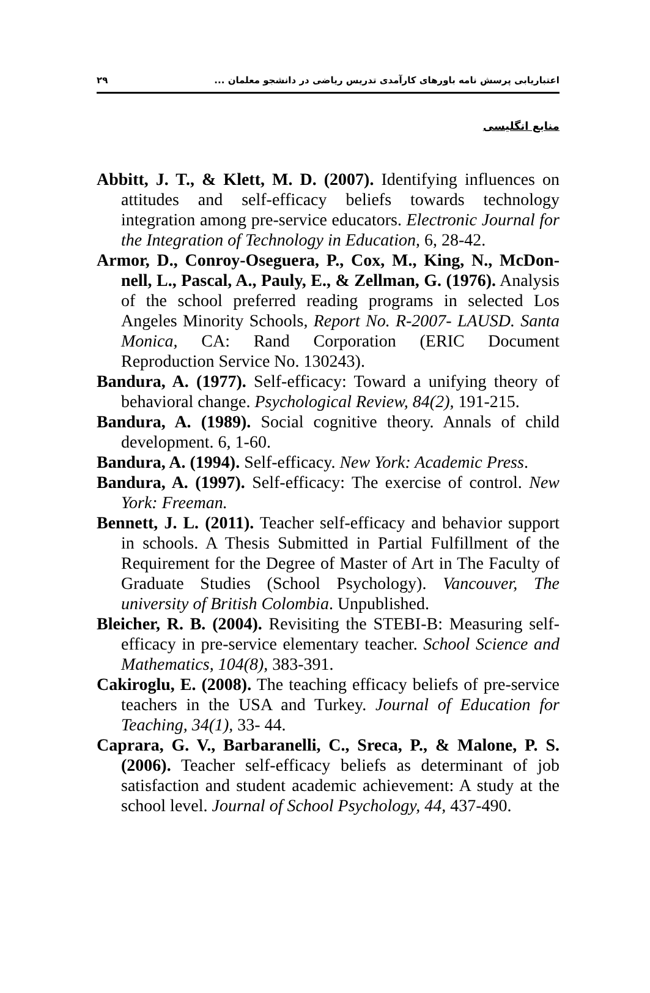اعتباریابی پرسش نامه باورهای کارآمدی تدریس ریاضی در دانشجو معلمان ... ۲۹
منابع انگلیسی
Abbitt, J. T., & Klett, M. D. (2007). Identifying influences on attitudes and self-efficacy beliefs towards technology integration among pre-service educators. Electronic Journal for the Integration of Technology in Education, 6, 28-42.
Armor, D., Conroy-Oseguera, P., Cox, M., King, N., McDon-nell, L., Pascal, A., Pauly, E., & Zellman, G. (1976). Analysis of the school preferred reading programs in selected Los Angeles Minority Schools, Report No. R-2007- LAUSD. Santa Monica, CA: Rand Corporation (ERIC Document Reproduction Service No. 130243).
Bandura, A. (1977). Self-efficacy: Toward a unifying theory of behavioral change. Psychological Review, 84(2), 191-215.
Bandura, A. (1989). Social cognitive theory. Annals of child development. 6, 1-60.
Bandura, A. (1994). Self-efficacy. New York: Academic Press.
Bandura, A. (1997). Self-efficacy: The exercise of control. New York: Freeman.
Bennett, J. L. (2011). Teacher self-efficacy and behavior support in schools. A Thesis Submitted in Partial Fulfillment of the Requirement for the Degree of Master of Art in The Faculty of Graduate Studies (School Psychology). Vancouver, The university of British Colombia. Unpublished.
Bleicher, R. B. (2004). Revisiting the STEBI-B: Measuring self-efficacy in pre-service elementary teacher. School Science and Mathematics, 104(8), 383-391.
Cakiroglu, E. (2008). The teaching efficacy beliefs of pre-service teachers in the USA and Turkey. Journal of Education for Teaching, 34(1), 33- 44.
Caprara, G. V., Barbaranelli, C., Sreca, P., & Malone, P. S. (2006). Teacher self-efficacy beliefs as determinant of job satisfaction and student academic achievement: A study at the school level. Journal of School Psychology, 44, 437-490.